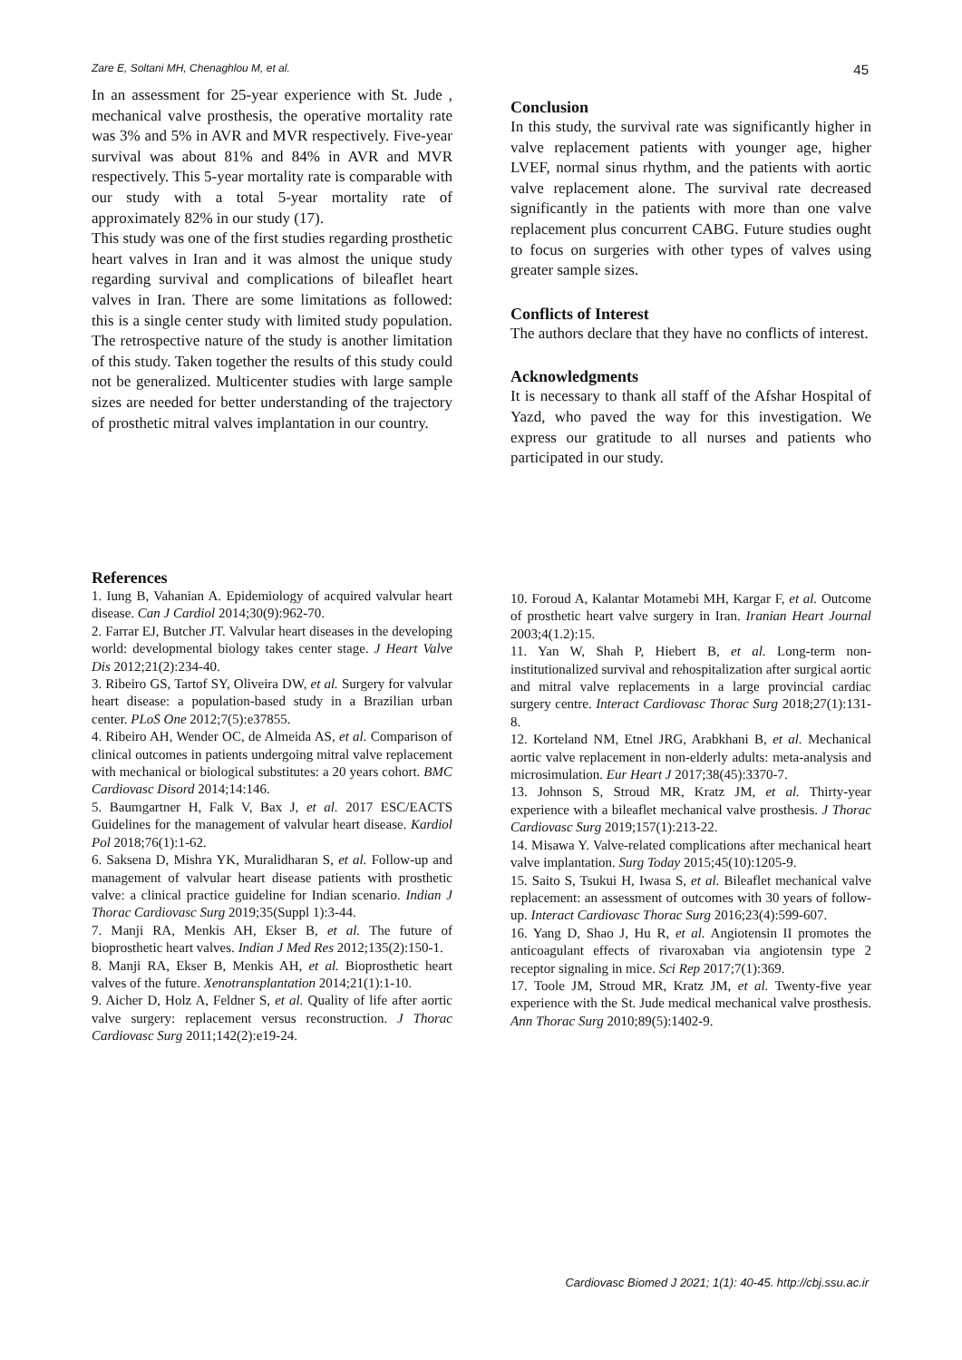Zare E, Soltani MH, Chenaghlou M, et al. 45
In an assessment for 25-year experience with St. Jude , mechanical valve prosthesis, the operative mortality rate was 3% and 5% in AVR and MVR respectively. Five-year survival was about 81% and 84% in AVR and MVR respectively. This 5-year mortality rate is comparable with our study with a total 5-year mortality rate of approximately 82% in our study (17).
This study was one of the first studies regarding prosthetic heart valves in Iran and it was almost the unique study regarding survival and complications of bileaflet heart valves in Iran. There are some limitations as followed: this is a single center study with limited study population. The retrospective nature of the study is another limitation of this study. Taken together the results of this study could not be generalized. Multicenter studies with large sample sizes are needed for better understanding of the trajectory of prosthetic mitral valves implantation in our country.
Conclusion
In this study, the survival rate was significantly higher in valve replacement patients with younger age, higher LVEF, normal sinus rhythm, and the patients with aortic valve replacement alone. The survival rate decreased significantly in the patients with more than one valve replacement plus concurrent CABG. Future studies ought to focus on surgeries with other types of valves using greater sample sizes.
Conflicts of Interest
The authors declare that they have no conflicts of interest.
Acknowledgments
It is necessary to thank all staff of the Afshar Hospital of Yazd, who paved the way for this investigation. We express our gratitude to all nurses and patients who participated in our study.
References
1. Iung B, Vahanian A. Epidemiology of acquired valvular heart disease. Can J Cardiol 2014;30(9):962-70.
2. Farrar EJ, Butcher JT. Valvular heart diseases in the developing world: developmental biology takes center stage. J Heart Valve Dis 2012;21(2):234-40.
3. Ribeiro GS, Tartof SY, Oliveira DW, et al. Surgery for valvular heart disease: a population-based study in a Brazilian urban center. PLoS One 2012;7(5):e37855.
4. Ribeiro AH, Wender OC, de Almeida AS, et al. Comparison of clinical outcomes in patients undergoing mitral valve replacement with mechanical or biological substitutes: a 20 years cohort. BMC Cardiovasc Disord 2014;14:146.
5. Baumgartner H, Falk V, Bax J, et al. 2017 ESC/EACTS Guidelines for the management of valvular heart disease. Kardiol Pol 2018;76(1):1-62.
6. Saksena D, Mishra YK, Muralidharan S, et al. Follow-up and management of valvular heart disease patients with prosthetic valve: a clinical practice guideline for Indian scenario. Indian J Thorac Cardiovasc Surg 2019;35(Suppl 1):3-44.
7. Manji RA, Menkis AH, Ekser B, et al. The future of bioprosthetic heart valves. Indian J Med Res 2012;135(2):150-1.
8. Manji RA, Ekser B, Menkis AH, et al. Bioprosthetic heart valves of the future. Xenotransplantation 2014;21(1):1-10.
9. Aicher D, Holz A, Feldner S, et al. Quality of life after aortic valve surgery: replacement versus reconstruction. J Thorac Cardiovasc Surg 2011;142(2):e19-24.
10. Foroud A, Kalantar Motamebi MH, Kargar F, et al. Outcome of prosthetic heart valve surgery in Iran. Iranian Heart Journal 2003;4(1.2):15.
11. Yan W, Shah P, Hiebert B, et al. Long-term non-institutionalized survival and rehospitalization after surgical aortic and mitral valve replacements in a large provincial cardiac surgery centre. Interact Cardiovasc Thorac Surg 2018;27(1):131-8.
12. Korteland NM, Etnel JRG, Arabkhani B, et al. Mechanical aortic valve replacement in non-elderly adults: meta-analysis and microsimulation. Eur Heart J 2017;38(45):3370-7.
13. Johnson S, Stroud MR, Kratz JM, et al. Thirty-year experience with a bileaflet mechanical valve prosthesis. J Thorac Cardiovasc Surg 2019;157(1):213-22.
14. Misawa Y. Valve-related complications after mechanical heart valve implantation. Surg Today 2015;45(10):1205-9.
15. Saito S, Tsukui H, Iwasa S, et al. Bileaflet mechanical valve replacement: an assessment of outcomes with 30 years of follow-up. Interact Cardiovasc Thorac Surg 2016;23(4):599-607.
16. Yang D, Shao J, Hu R, et al. Angiotensin II promotes the anticoagulant effects of rivaroxaban via angiotensin type 2 receptor signaling in mice. Sci Rep 2017;7(1):369.
17. Toole JM, Stroud MR, Kratz JM, et al. Twenty-five year experience with the St. Jude medical mechanical valve prosthesis. Ann Thorac Surg 2010;89(5):1402-9.
Cardiovasc Biomed J 2021; 1(1): 40-45. http://cbj.ssu.ac.ir